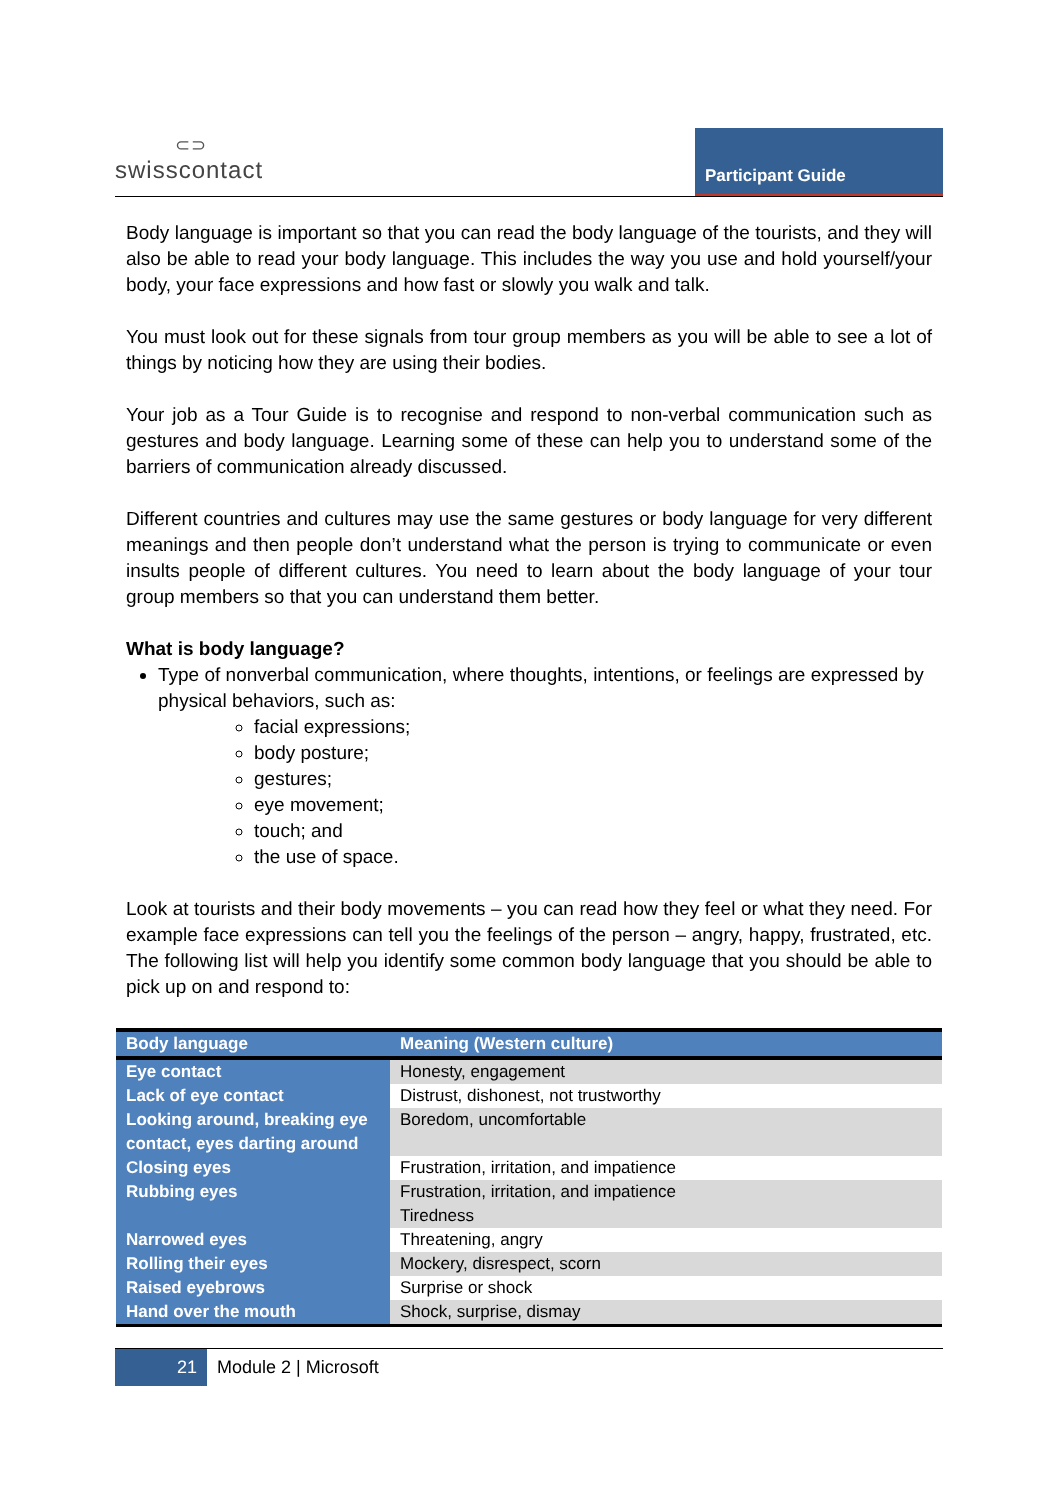⊂⊃
swisscontact
Participant Guide
Body language is important so that you can read the body language of the tourists, and they will also be able to read your body language. This includes the way you use and hold yourself/your body, your face expressions and how fast or slowly you walk and talk.
You must look out for these signals from tour group members as you will be able to see a lot of things by noticing how they are using their bodies.
Your job as a Tour Guide is to recognise and respond to non-verbal communication such as gestures and body language. Learning some of these can help you to understand some of the barriers of communication already discussed.
Different countries and cultures may use the same gestures or body language for very different meanings and then people don’t understand what the person is trying to communicate or even insults people of different cultures. You need to learn about the body language of your tour group members so that you can understand them better.
What is body language?
Type of nonverbal communication, where thoughts, intentions, or feelings are expressed by physical behaviors, such as:
facial expressions;
body posture;
gestures;
eye movement;
touch; and
the use of space.
Look at tourists and their body movements – you can read how they feel or what they need. For example face expressions can tell you the feelings of the person – angry, happy, frustrated, etc. The following list will help you identify some common body language that you should be able to pick up on and respond to:
| Body language | Meaning (Western culture) |
| --- | --- |
| Eye contact | Honesty, engagement |
| Lack of eye contact | Distrust, dishonest, not trustworthy |
| Looking around, breaking eye contact, eyes darting around | Boredom, uncomfortable |
| Closing eyes | Frustration, irritation, and impatience |
| Rubbing eyes | Frustration, irritation, and impatience Tiredness |
| Narrowed eyes | Threatening, angry |
| Rolling their eyes | Mockery, disrespect, scorn |
| Raised eyebrows | Surprise or shock |
| Hand over the mouth | Shock, surprise, dismay |
21 Module 2 | Microsoft